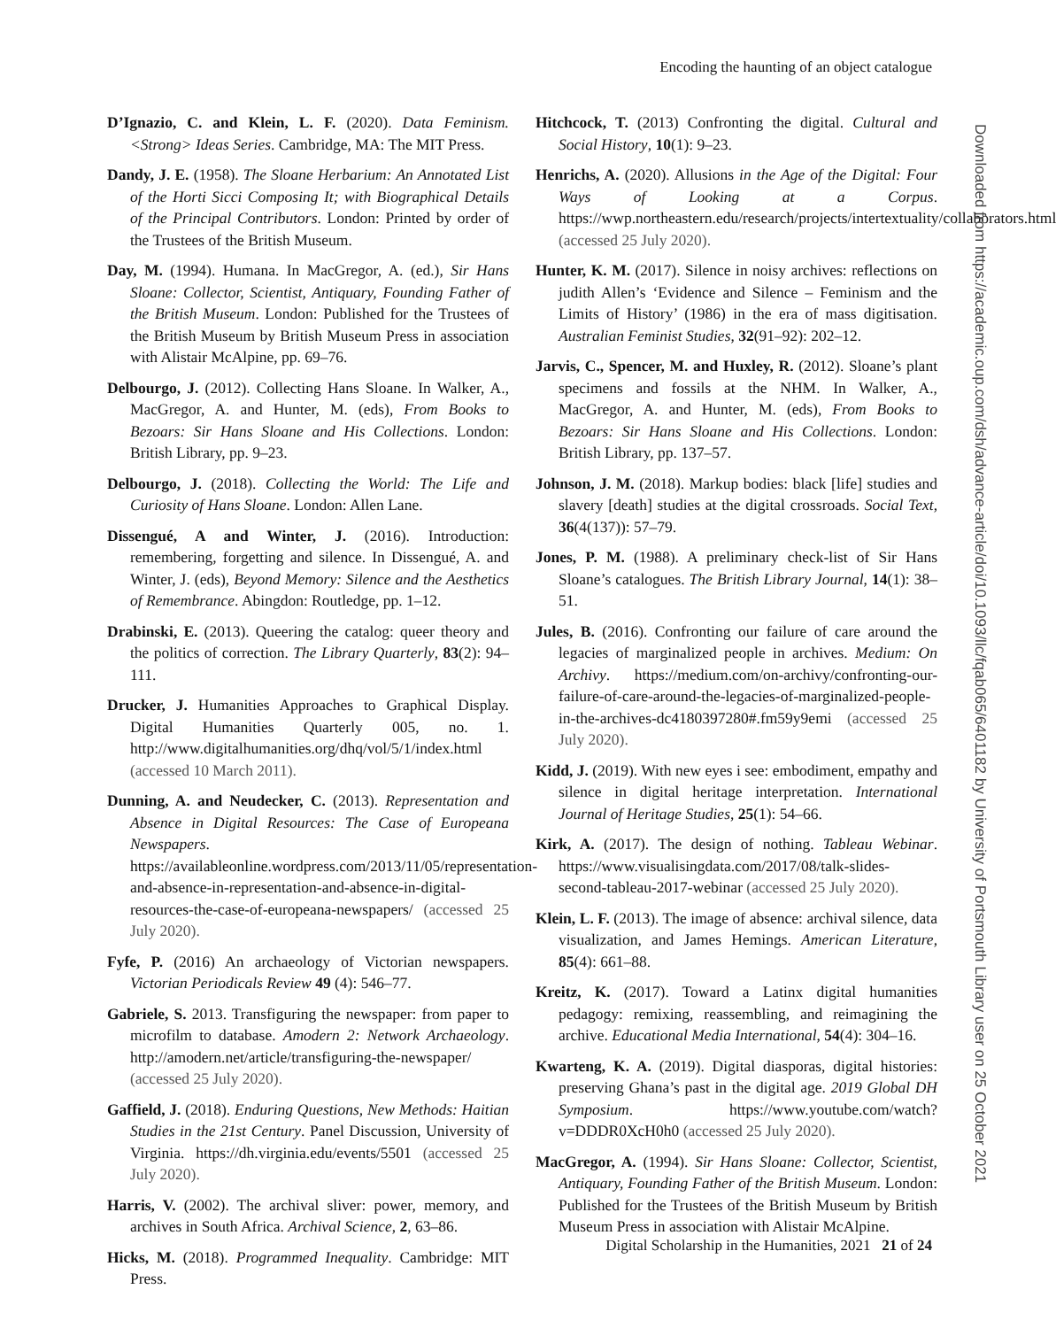Encoding the haunting of an object catalogue
D’Ignazio, C. and Klein, L. F. (2020). Data Feminism. <Strong> Ideas Series. Cambridge, MA: The MIT Press.
Dandy, J. E. (1958). The Sloane Herbarium: An Annotated List of the Horti Sicci Composing It; with Biographical Details of the Principal Contributors. London: Printed by order of the Trustees of the British Museum.
Day, M. (1994). Humana. In MacGregor, A. (ed.), Sir Hans Sloane: Collector, Scientist, Antiquary, Founding Father of the British Museum. London: Published for the Trustees of the British Museum by British Museum Press in association with Alistair McAlpine, pp. 69–76.
Delbourgo, J. (2012). Collecting Hans Sloane. In Walker, A., MacGregor, A. and Hunter, M. (eds), From Books to Bezoars: Sir Hans Sloane and His Collections. London: British Library, pp. 9–23.
Delbourgo, J. (2018). Collecting the World: The Life and Curiosity of Hans Sloane. London: Allen Lane.
Dissengué, A and Winter, J. (2016). Introduction: remembering, forgetting and silence. In Dissengué, A. and Winter, J. (eds), Beyond Memory: Silence and the Aesthetics of Remembrance. Abingdon: Routledge, pp. 1–12.
Drabinski, E. (2013). Queering the catalog: queer theory and the politics of correction. The Library Quarterly, 83(2): 94–111.
Drucker, J. Humanities Approaches to Graphical Display. Digital Humanities Quarterly 005, no. 1. http://www.digitalhumanities.org/dhq/vol/5/1/index.html (accessed 10 March 2011).
Dunning, A. and Neudecker, C. (2013). Representation and Absence in Digital Resources: The Case of Europeana Newspapers. https://availableonline.wordpress.com/2013/11/05/representation-and-absence-in-representation-and-absence-in-digital-resources-the-case-of-europeana-newspapers/ (accessed 25 July 2020).
Fyfe, P. (2016) An archaeology of Victorian newspapers. Victorian Periodicals Review 49 (4): 546–77.
Gabriele, S. 2013. Transfiguring the newspaper: from paper to microfilm to database. Amodern 2: Network Archaeology. http://amodern.net/article/transfiguring-the-newspaper/ (accessed 25 July 2020).
Gaffield, J. (2018). Enduring Questions, New Methods: Haitian Studies in the 21st Century. Panel Discussion, University of Virginia. https://dh.virginia.edu/events/5501 (accessed 25 July 2020).
Harris, V. (2002). The archival sliver: power, memory, and archives in South Africa. Archival Science, 2, 63–86.
Hicks, M. (2018). Programmed Inequality. Cambridge: MIT Press.
Hitchcock, T. (2013) Confronting the digital. Cultural and Social History, 10(1): 9–23.
Henrichs, A. (2020). Allusions in the Age of the Digital: Four Ways of Looking at a Corpus. https://wwp.northeastern.edu/research/projects/intertextuality/collaborators.html (accessed 25 July 2020).
Hunter, K. M. (2017). Silence in noisy archives: reflections on judith Allen’s ‘Evidence and Silence – Feminism and the Limits of History’ (1986) in the era of mass digitisation. Australian Feminist Studies, 32(91–92): 202–12.
Jarvis, C., Spencer, M. and Huxley, R. (2012). Sloane’s plant specimens and fossils at the NHM. In Walker, A., MacGregor, A. and Hunter, M. (eds), From Books to Bezoars: Sir Hans Sloane and His Collections. London: British Library, pp. 137–57.
Johnson, J. M. (2018). Markup bodies: black [life] studies and slavery [death] studies at the digital crossroads. Social Text, 36(4(137)): 57–79.
Jones, P. M. (1988). A preliminary check-list of Sir Hans Sloane’s catalogues. The British Library Journal, 14(1): 38–51.
Jules, B. (2016). Confronting our failure of care around the legacies of marginalized people in archives. Medium: On Archivy. https://medium.com/on-archivy/confronting-our-failure-of-care-around-the-legacies-of-marginalized-people-in-the-archives-dc4180397280#.fm59y9emi (accessed 25 July 2020).
Kidd, J. (2019). With new eyes i see: embodiment, empathy and silence in digital heritage interpretation. International Journal of Heritage Studies, 25(1): 54–66.
Kirk, A. (2017). The design of nothing. Tableau Webinar. https://www.visualisingdata.com/2017/08/talk-slides-second-tableau-2017-webinar (accessed 25 July 2020).
Klein, L. F. (2013). The image of absence: archival silence, data visualization, and James Hemings. American Literature, 85(4): 661–88.
Kreitz, K. (2017). Toward a Latinx digital humanities pedagogy: remixing, reassembling, and reimagining the archive. Educational Media International, 54(4): 304–16.
Kwarteng, K. A. (2019). Digital diasporas, digital histories: preserving Ghana’s past in the digital age. 2019 Global DH Symposium. https://www.youtube.com/watch?v=DDDR0XcH0h0 (accessed 25 July 2020).
MacGregor, A. (1994). Sir Hans Sloane: Collector, Scientist, Antiquary, Founding Father of the British Museum. London: Published for the Trustees of the British Museum by British Museum Press in association with Alistair McAlpine.
Downloaded from https://academic.oup.com/dsh/advance-article/doi/10.1093/llc/fqab065/6401182 by University of Portsmouth Library user on 25 October 2021
Digital Scholarship in the Humanities, 2021 21 of 24